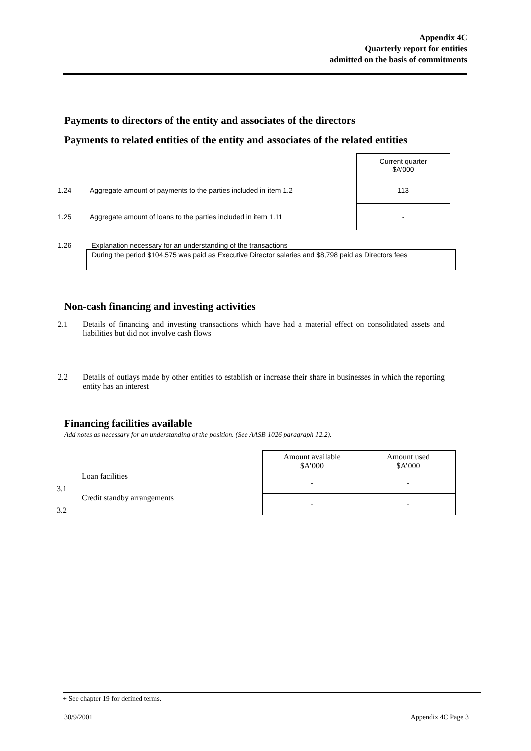Appendix 4C
Quarterly report for entities
admitted on the basis of commitments
Payments to directors of the entity and associates of the directors
Payments to related entities of the entity and associates of the related entities
| | | Current quarter $A'000 |
| 1.24 | Aggregate amount of payments to the parties included in item 1.2 | 113 |
| 1.25 | Aggregate amount of loans to the parties included in item 1.11 | - |
1.26 Explanation necessary for an understanding of the transactions
During the period $104,575 was paid as Executive Director salaries and $8,798 paid as Directors fees
Non-cash financing and investing activities
2.1 Details of financing and investing transactions which have had a material effect on consolidated assets and liabilities but did not involve cash flows
2.2 Details of outlays made by other entities to establish or increase their share in businesses in which the reporting entity has an interest
Financing facilities available
Add notes as necessary for an understanding of the position. (See AASB 1026 paragraph 12.2).
| | | Amount available $A’000 | Amount used $A’000 |
| 3.1 | Loan facilities | - | - |
| 3.2 | Credit standby arrangements | - | - |
+ See chapter 19 for defined terms.
30/9/2001 Appendix 4C Page 3